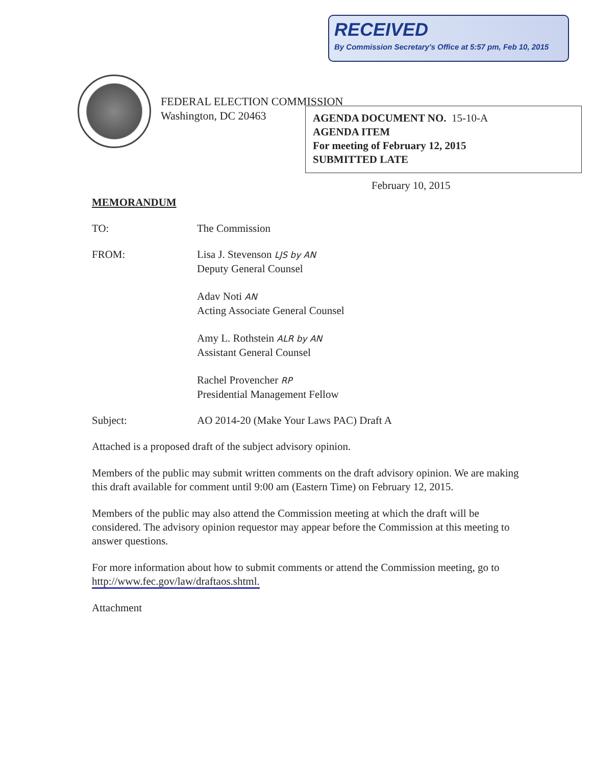RECEIVED
By Commission Secretary's Office at 5:57 pm, Feb 10, 2015
FEDERAL ELECTION COMMISSION
Washington, DC 20463
AGENDA DOCUMENT NO. 15-10-A
AGENDA ITEM
For meeting of February 12, 2015
SUBMITTED LATE
February 10, 2015
MEMORANDUM
TO: The Commission
FROM: Lisa J. Stevenson LJS by AN
Deputy General Counsel
Adav Noti AN
Acting Associate General Counsel
Amy L. Rothstein ALR by AN
Assistant General Counsel
Rachel Provencher RP
Presidential Management Fellow
Subject: AO 2014-20 (Make Your Laws PAC) Draft A
Attached is a proposed draft of the subject advisory opinion.
Members of the public may submit written comments on the draft advisory opinion. We are making this draft available for comment until 9:00 am (Eastern Time) on February 12, 2015.
Members of the public may also attend the Commission meeting at which the draft will be considered. The advisory opinion requestor may appear before the Commission at this meeting to answer questions.
For more information about how to submit comments or attend the Commission meeting, go to http://www.fec.gov/law/draftaos.shtml.
Attachment